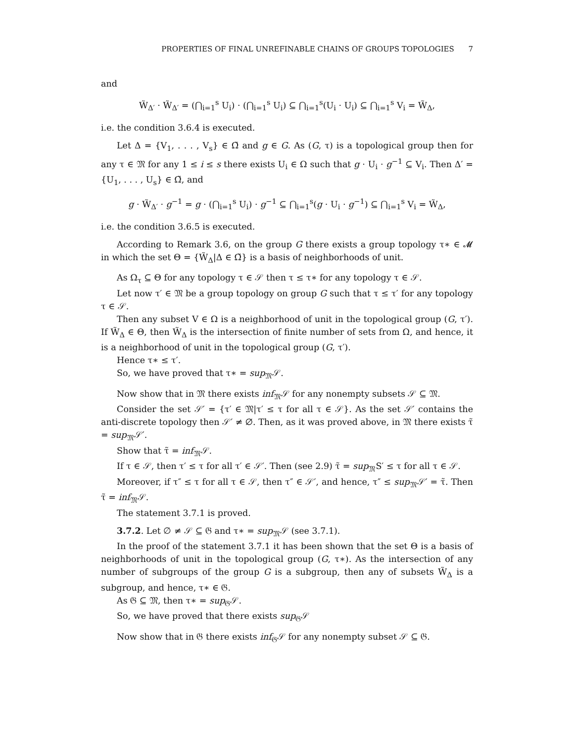PROPERTIES OF FINAL UNREFINABLE CHAINS OF GROUPS TOPOLOGIES 7
and
W̃<sub>Δ′</sub> · W̃<sub>Δ′</sub> = (⋂<sub>i=1</sub><sup>s</sup> U<sub>i</sub>) · (⋂<sub>i=1</sub><sup>s</sup> U<sub>i</sub>) ⊆ ⋂<sub>i=1</sub><sup>s</sup>(U<sub>i</sub> · U<sub>i</sub>) ⊆ ⋂<sub>i=1</sub><sup>s</sup> V<sub>i</sub> = W̃<sub>Δ</sub>,
i.e. the condition 3.6.4 is executed.
Let Δ = {V<sub>1</sub>, . . . , V<sub>s</sub>} ∈ Ω̃ and g ∈ G. As (G, τ) is a topological group then for any τ ∈ 𝔐 for any 1 ≤ i ≤ s there exists U<sub>i</sub> ∈ Ω such that g · U<sub>i</sub> · g<sup>−1</sup> ⊆ V<sub>i</sub>. Then Δ′ = {U<sub>1</sub>, . . . , U<sub>s</sub>} ∈ Ω̃, and
g · W̃<sub>Δ′</sub> · g<sup>−1</sup> = g · (⋂<sub>i=1</sub><sup>s</sup> U<sub>i</sub>) · g<sup>−1</sup> ⊆ ⋂<sub>i=1</sub><sup>s</sup>(g · U<sub>i</sub> · g<sup>−1</sup>) ⊆ ⋂<sub>i=1</sub><sup>s</sup> V<sub>i</sub> = W̃<sub>Δ</sub>,
i.e. the condition 3.6.5 is executed.
According to Remark 3.6, on the group G there exists a group topology τ∗ ∈ 𝓜 in which the set Θ = {W̃<sub>Δ</sub>|Δ ∈ Ω̃} is a basis of neighborhoods of unit.
As Ω<sub>τ</sub> ⊆ Θ for any topology τ ∈ 𝒮 then τ ≤ τ∗ for any topology τ ∈ 𝒮.
Let now τ′ ∈ 𝔐 be a group topology on group G such that τ ≤ τ′ for any topology τ ∈ 𝒮.
Then any subset V ∈ Ω is a neighborhood of unit in the topological group (G, τ′). If W̃<sub>Δ</sub> ∈ Θ, then W̃<sub>Δ</sub> is the intersection of finite number of sets from Ω, and hence, it is a neighborhood of unit in the topological group (G, τ′).
Hence τ∗ ≤ τ′.
So, we have proved that τ∗ = sup<sub>𝔐</sub>𝒮.
Now show that in 𝔐 there exists inf<sub>𝔐</sub>𝒮 for any nonempty subsets 𝒮 ⊆ 𝔐.
Consider the set 𝒮′ = {τ′ ∈ 𝔐|τ′ ≤ τ for all τ ∈ 𝒮}. As the set 𝒮′ contains the anti-discrete topology then 𝒮′ ≠ ∅. Then, as it was proved above, in 𝔐 there exists τ̃ = sup<sub>𝔐</sub>𝒮′.
Show that τ̃ = inf<sub>𝔐</sub>𝒮.
If τ ∈ 𝒮, then τ′ ≤ τ for all τ′ ∈ 𝒮′. Then (see 2.9) τ̃ = sup<sub>𝔐</sub>S′ ≤ τ for all τ ∈ 𝒮.
Moreover, if τ″ ≤ τ for all τ ∈ 𝒮, then τ″ ∈ 𝒮′, and hence, τ″ ≤ sup<sub>𝔐</sub>𝒮′ = τ̃. Then τ̃ = inf<sub>𝔐</sub>𝒮.
The statement 3.7.1 is proved.
3.7.2. Let ∅ ≠ 𝒮 ⊆ 𝔊 and τ∗ = sup<sub>𝔐</sub>𝒮 (see 3.7.1).
In the proof of the statement 3.7.1 it has been shown that the set Θ is a basis of neighborhoods of unit in the topological group (G, τ∗). As the intersection of any number of subgroups of the group G is a subgroup, then any of subsets W̃<sub>Δ</sub> is a subgroup, and hence, τ∗ ∈ 𝔊.
As 𝔊 ⊆ 𝔐, then τ∗ = sup<sub>𝔊</sub>𝒮.
So, we have proved that there exists sup<sub>𝔊</sub>𝒮
Now show that in 𝔊 there exists inf<sub>𝔊</sub>𝒮 for any nonempty subset 𝒮 ⊆ 𝔊.